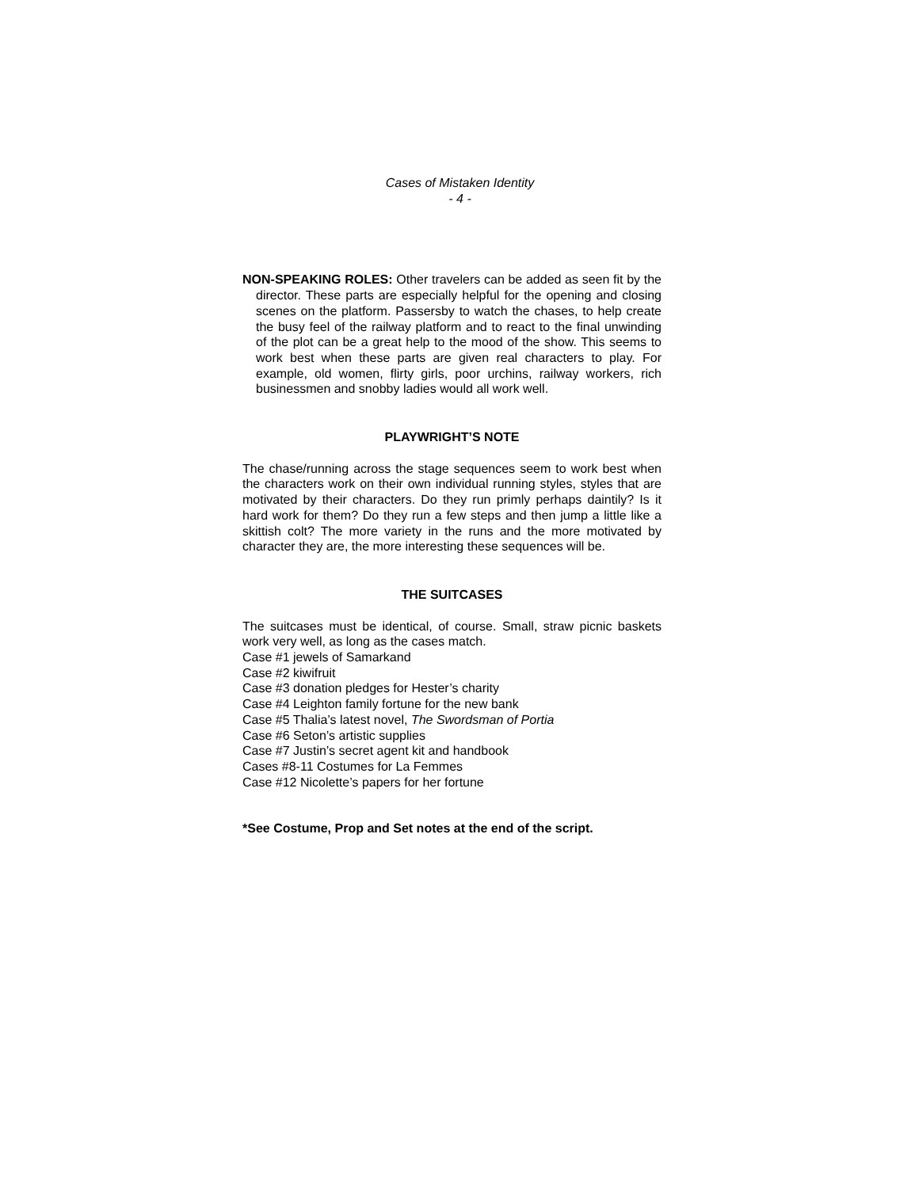Cases of Mistaken Identity
- 4 -
NON-SPEAKING ROLES: Other travelers can be added as seen fit by the director. These parts are especially helpful for the opening and closing scenes on the platform. Passersby to watch the chases, to help create the busy feel of the railway platform and to react to the final unwinding of the plot can be a great help to the mood of the show. This seems to work best when these parts are given real characters to play. For example, old women, flirty girls, poor urchins, railway workers, rich businessmen and snobby ladies would all work well.
PLAYWRIGHT’S NOTE
The chase/running across the stage sequences seem to work best when the characters work on their own individual running styles, styles that are motivated by their characters. Do they run primly perhaps daintily? Is it hard work for them? Do they run a few steps and then jump a little like a skittish colt? The more variety in the runs and the more motivated by character they are, the more interesting these sequences will be.
THE SUITCASES
The suitcases must be identical, of course. Small, straw picnic baskets work very well, as long as the cases match.
Case #1 jewels of Samarkand
Case #2 kiwifruit
Case #3 donation pledges for Hester’s charity
Case #4 Leighton family fortune for the new bank
Case #5 Thalia’s latest novel, The Swordsman of Portia
Case #6 Seton’s artistic supplies
Case #7 Justin’s secret agent kit and handbook
Cases #8-11 Costumes for La Femmes
Case #12 Nicolette’s papers for her fortune
*See Costume, Prop and Set notes at the end of the script.